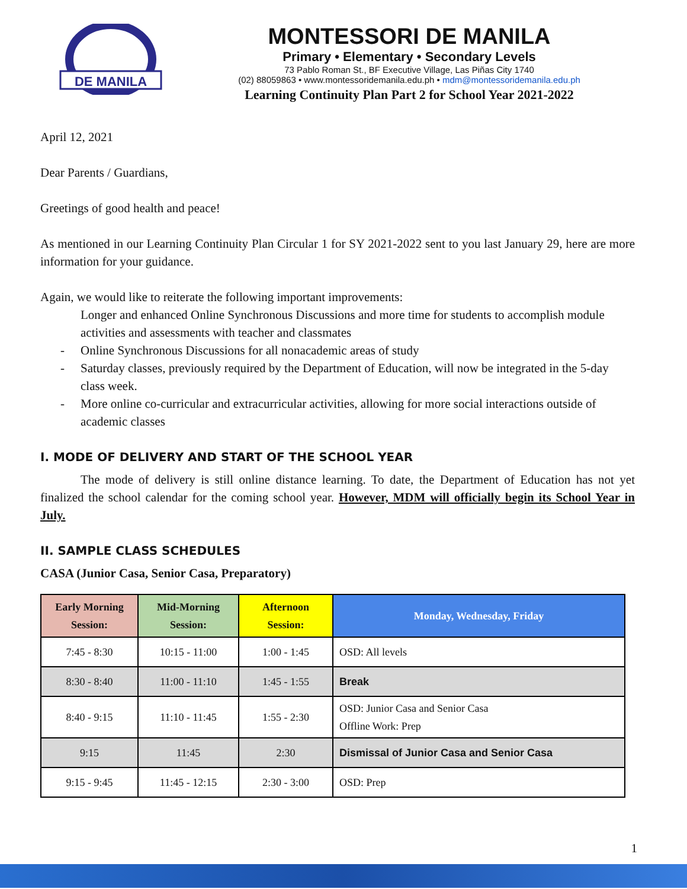DE MANILA
MONTESSORI DE MANILA
Primary • Elementary • Secondary Levels
73 Pablo Roman St., BF Executive Village, Las Piñas City 1740
(02) 88059863 • www.montessoridemanila.edu.ph • mdm@montessoridemanila.edu.ph
Learning Continuity Plan Part 2 for School Year 2021-2022
April 12, 2021
Dear Parents / Guardians,
Greetings of good health and peace!
As mentioned in our Learning Continuity Plan Circular 1 for SY 2021-2022 sent to you last January 29, here are more information for your guidance.
Again, we would like to reiterate the following important improvements:
Longer and enhanced Online Synchronous Discussions and more time for students to accomplish module activities and assessments with teacher and classmates
- Online Synchronous Discussions for all nonacademic areas of study
- Saturday classes, previously required by the Department of Education, will now be integrated in the 5-day class week.
- More online co-curricular and extracurricular activities, allowing for more social interactions outside of academic classes
I. MODE OF DELIVERY AND START OF THE SCHOOL YEAR
The mode of delivery is still online distance learning. To date, the Department of Education has not yet finalized the school calendar for the coming school year. However, MDM will officially begin its School Year in July.
II. SAMPLE CLASS SCHEDULES
CASA (Junior Casa, Senior Casa, Preparatory)
| Early Morning Session: | Mid-Morning Session: | Afternoon Session: | Monday, Wednesday, Friday |
| --- | --- | --- | --- |
| 7:45 - 8:30 | 10:15 - 11:00 | 1:00 - 1:45 | OSD: All levels |
| 8:30 - 8:40 | 11:00 - 11:10 | 1:45 - 1:55 | Break |
| 8:40 - 9:15 | 11:10 - 11:45 | 1:55 - 2:30 | OSD: Junior Casa and Senior Casa Offline Work: Prep |
| 9:15 | 11:45 | 2:30 | Dismissal of Junior Casa and Senior Casa |
| 9:15 - 9:45 | 11:45 - 12:15 | 2:30 - 3:00 | OSD: Prep |
1